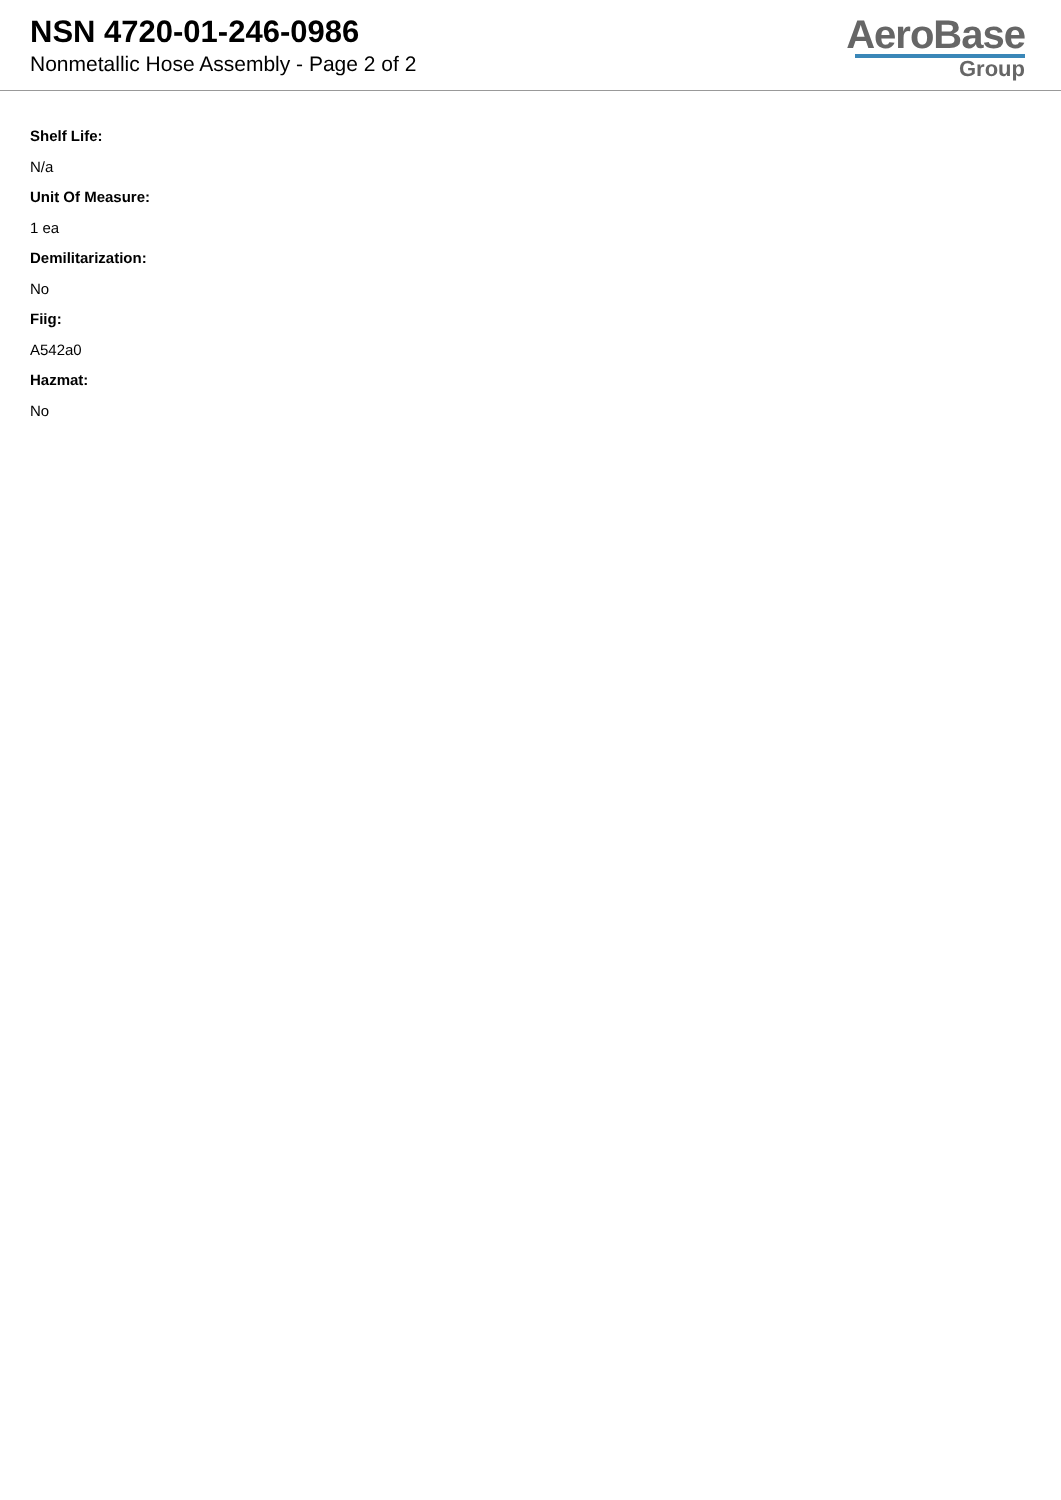NSN 4720-01-246-0986
Nonmetallic Hose Assembly - Page 2 of 2
AeroBase
Group
Shelf Life:
N/a
Unit Of Measure:
1 ea
Demilitarization:
No
Fiig:
A542a0
Hazmat:
No